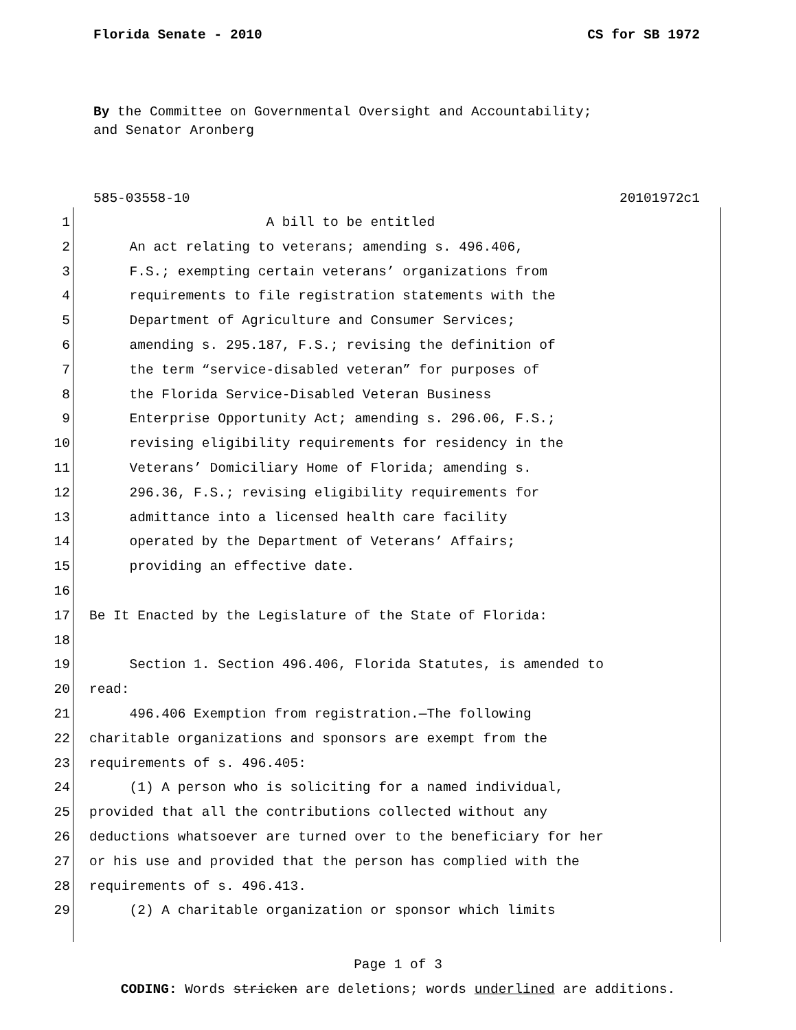Florida Senate - 2010 CS for SB 1972
By the Committee on Governmental Oversight and Accountability;
and Senator Aronberg
585-03558-10 20101972c1
1 A bill to be entitled
2 An act relating to veterans; amending s. 496.406,
3 F.S.; exempting certain veterans’ organizations from
4 requirements to file registration statements with the
5 Department of Agriculture and Consumer Services;
6 amending s. 295.187, F.S.; revising the definition of
7 the term “service-disabled veteran” for purposes of
8 the Florida Service-Disabled Veteran Business
9 Enterprise Opportunity Act; amending s. 296.06, F.S.;
10 revising eligibility requirements for residency in the
11 Veterans’ Domiciliary Home of Florida; amending s.
12 296.36, F.S.; revising eligibility requirements for
13 admittance into a licensed health care facility
14 operated by the Department of Veterans’ Affairs;
15 providing an effective date.
16
17 Be It Enacted by the Legislature of the State of Florida:
18
19 Section 1. Section 496.406, Florida Statutes, is amended to
20 read:
21 496.406 Exemption from registration.—The following
22 charitable organizations and sponsors are exempt from the
23 requirements of s. 496.405:
24 (1) A person who is soliciting for a named individual,
25 provided that all the contributions collected without any
26 deductions whatsoever are turned over to the beneficiary for her
27 or his use and provided that the person has complied with the
28 requirements of s. 496.413.
29 (2) A charitable organization or sponsor which limits
Page 1 of 3
CODING: Words stricken are deletions; words underlined are additions.